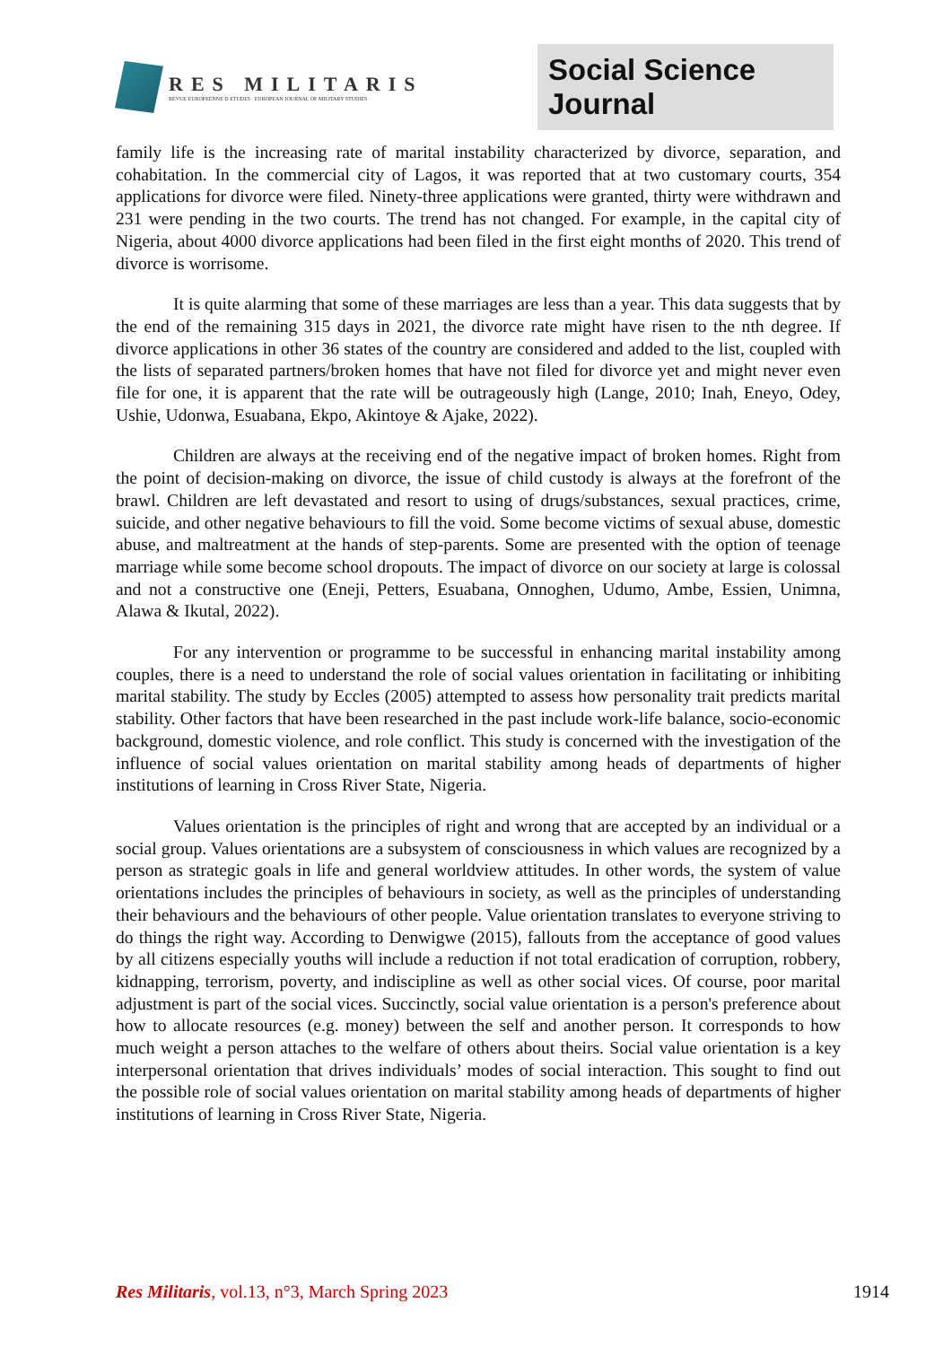RES MILITARIS
REVUE EUROPEENNE D ETUDES EUROPEAN JOURNAL OF MILITARY STUDIES
Social Science Journal
family life is the increasing rate of marital instability characterized by divorce, separation, and cohabitation. In the commercial city of Lagos, it was reported that at two customary courts, 354 applications for divorce were filed. Ninety-three applications were granted, thirty were withdrawn and 231 were pending in the two courts. The trend has not changed. For example, in the capital city of Nigeria, about 4000 divorce applications had been filed in the first eight months of 2020. This trend of divorce is worrisome.
It is quite alarming that some of these marriages are less than a year. This data suggests that by the end of the remaining 315 days in 2021, the divorce rate might have risen to the nth degree. If divorce applications in other 36 states of the country are considered and added to the list, coupled with the lists of separated partners/broken homes that have not filed for divorce yet and might never even file for one, it is apparent that the rate will be outrageously high (Lange, 2010; Inah, Eneyo, Odey, Ushie, Udonwa, Esuabana, Ekpo, Akintoye & Ajake, 2022).
Children are always at the receiving end of the negative impact of broken homes. Right from the point of decision-making on divorce, the issue of child custody is always at the forefront of the brawl. Children are left devastated and resort to using of drugs/substances, sexual practices, crime, suicide, and other negative behaviours to fill the void. Some become victims of sexual abuse, domestic abuse, and maltreatment at the hands of step-parents. Some are presented with the option of teenage marriage while some become school dropouts. The impact of divorce on our society at large is colossal and not a constructive one (Eneji, Petters, Esuabana, Onnoghen, Udumo, Ambe, Essien, Unimna, Alawa & Ikutal, 2022).
For any intervention or programme to be successful in enhancing marital instability among couples, there is a need to understand the role of social values orientation in facilitating or inhibiting marital stability. The study by Eccles (2005) attempted to assess how personality trait predicts marital stability. Other factors that have been researched in the past include work-life balance, socio-economic background, domestic violence, and role conflict. This study is concerned with the investigation of the influence of social values orientation on marital stability among heads of departments of higher institutions of learning in Cross River State, Nigeria.
Values orientation is the principles of right and wrong that are accepted by an individual or a social group. Values orientations are a subsystem of consciousness in which values are recognized by a person as strategic goals in life and general worldview attitudes. In other words, the system of value orientations includes the principles of behaviours in society, as well as the principles of understanding their behaviours and the behaviours of other people. Value orientation translates to everyone striving to do things the right way. According to Denwigwe (2015), fallouts from the acceptance of good values by all citizens especially youths will include a reduction if not total eradication of corruption, robbery, kidnapping, terrorism, poverty, and indiscipline as well as other social vices. Of course, poor marital adjustment is part of the social vices. Succinctly, social value orientation is a person's preference about how to allocate resources (e.g. money) between the self and another person. It corresponds to how much weight a person attaches to the welfare of others about theirs. Social value orientation is a key interpersonal orientation that drives individuals’ modes of social interaction. This sought to find out the possible role of social values orientation on marital stability among heads of departments of higher institutions of learning in Cross River State, Nigeria.
Res Militaris, vol.13, n°3, March Spring 2023 1914